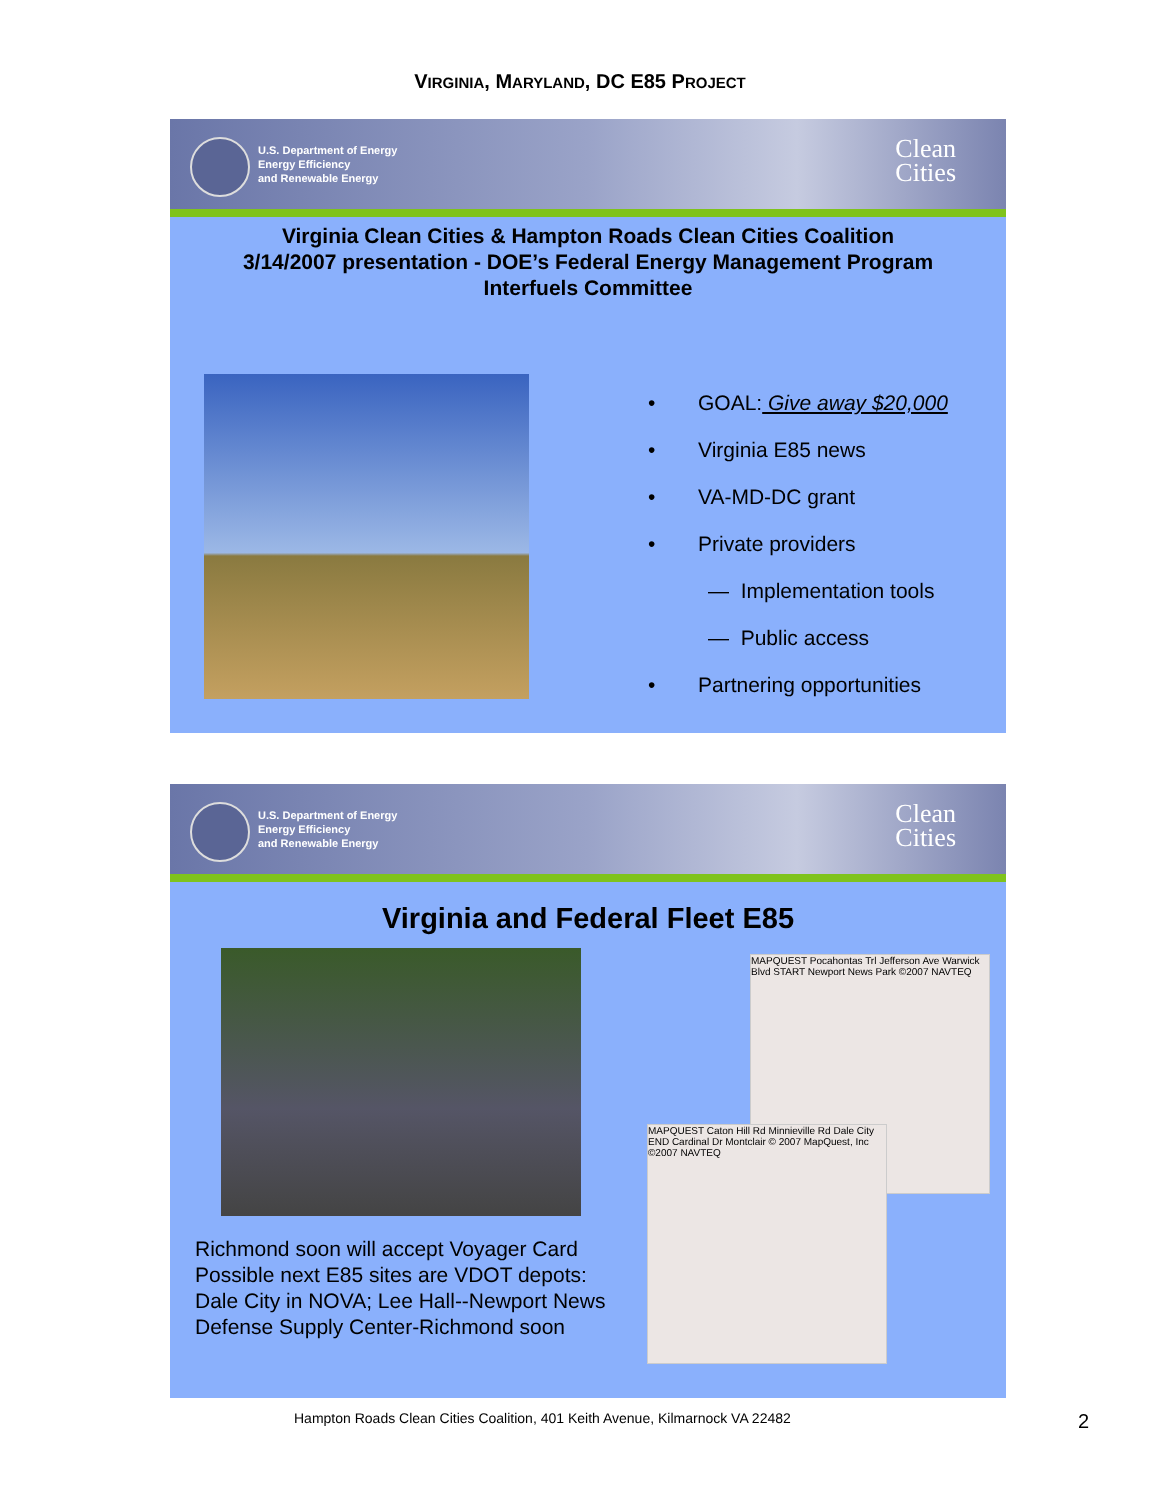VIRGINIA, MARYLAND, DC E85 PROJECT
U.S. Department of Energy
Energy Efficiency
and Renewable Energy
Clean
Cities
Virginia Clean Cities & Hampton Roads Clean Cities Coalition
3/14/2007 presentation - DOE’s Federal Energy Management Program
Interfuels Committee
• GOAL: Give away $20,000
• Virginia E85 news
• VA-MD-DC grant
• Private providers
— Implementation tools
— Public access
• Partnering opportunities
U.S. Department of Energy
Energy Efficiency
and Renewable Energy
Clean
Cities
Virginia and Federal Fleet E85
MAPQUEST Pocahontas Trl Jefferson Ave Warwick Blvd START Newport News Park ©2007 NAVTEQ
MAPQUEST Caton Hill Rd Minnieville Rd Dale City END Cardinal Dr Montclair © 2007 MapQuest, Inc ©2007 NAVTEQ
Richmond soon will accept Voyager Card
Possible next E85 sites are VDOT depots: Dale City in NOVA; Lee Hall--Newport News
Defense Supply Center-Richmond soon
Hampton Roads Clean Cities Coalition, 401 Keith Avenue, Kilmarnock VA 22482
2